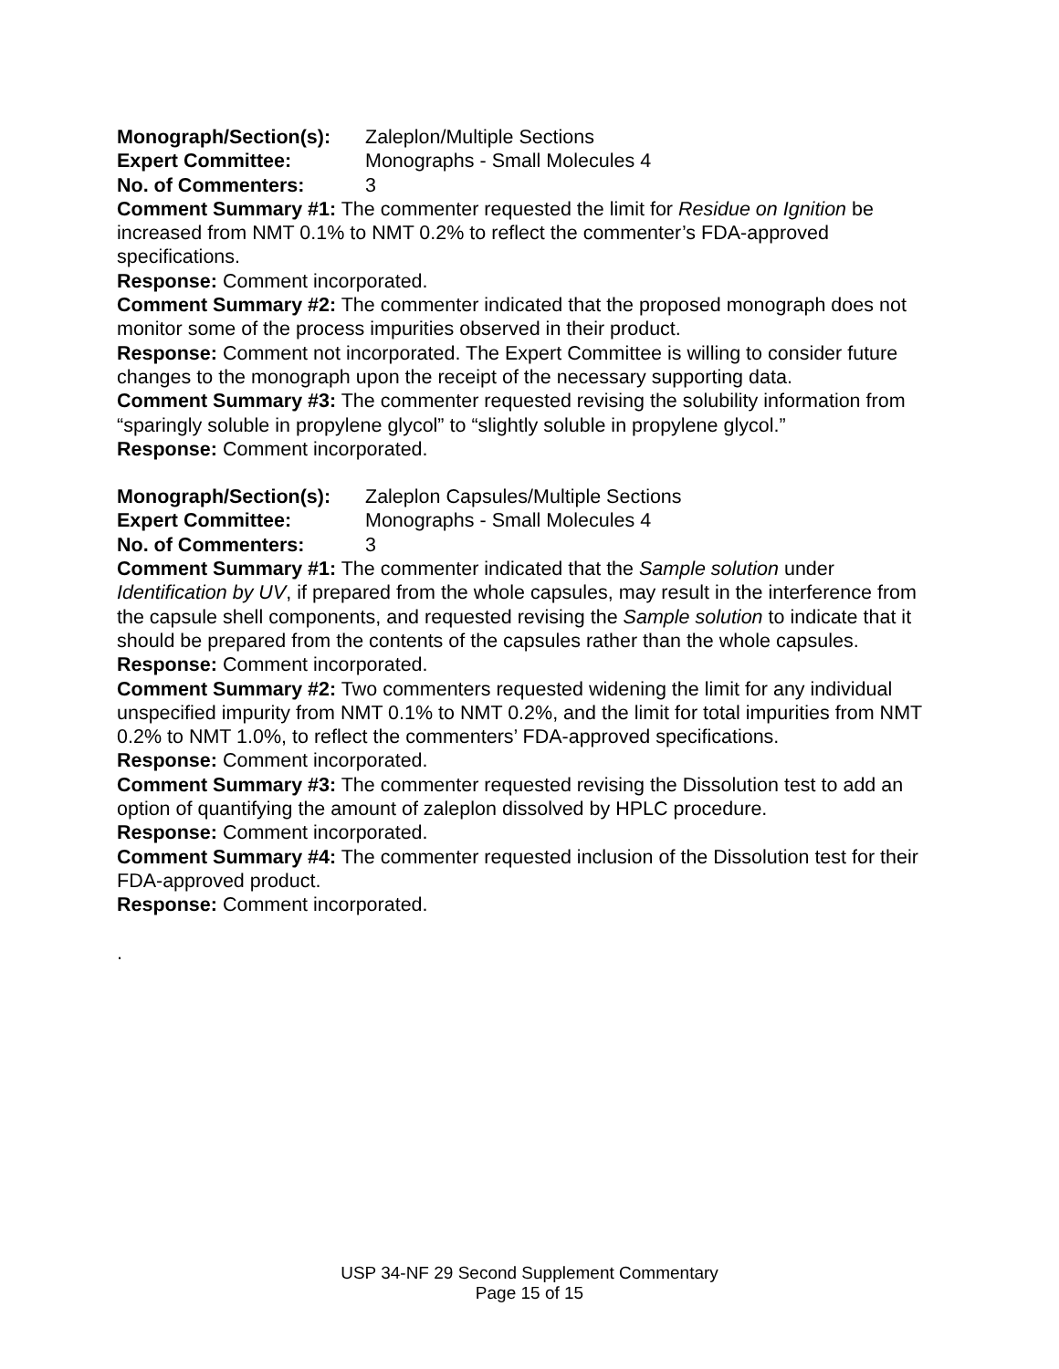Monograph/Section(s): Zaleplon/Multiple Sections
Expert Committee: Monographs - Small Molecules 4
No. of Commenters: 3
Comment Summary #1: The commenter requested the limit for Residue on Ignition be increased from NMT 0.1% to NMT 0.2% to reflect the commenter’s FDA-approved specifications.
Response: Comment incorporated.
Comment Summary #2: The commenter indicated that the proposed monograph does not monitor some of the process impurities observed in their product.
Response: Comment not incorporated. The Expert Committee is willing to consider future changes to the monograph upon the receipt of the necessary supporting data.
Comment Summary #3: The commenter requested revising the solubility information from “sparingly soluble in propylene glycol” to “slightly soluble in propylene glycol.”
Response: Comment incorporated.
Monograph/Section(s): Zaleplon Capsules/Multiple Sections
Expert Committee: Monographs - Small Molecules 4
No. of Commenters: 3
Comment Summary #1: The commenter indicated that the Sample solution under Identification by UV, if prepared from the whole capsules, may result in the interference from the capsule shell components, and requested revising the Sample solution to indicate that it should be prepared from the contents of the capsules rather than the whole capsules.
Response: Comment incorporated.
Comment Summary #2: Two commenters requested widening the limit for any individual unspecified impurity from NMT 0.1% to NMT 0.2%, and the limit for total impurities from NMT 0.2% to NMT 1.0%, to reflect the commenters’ FDA-approved specifications.
Response: Comment incorporated.
Comment Summary #3: The commenter requested revising the Dissolution test to add an option of quantifying the amount of zaleplon dissolved by HPLC procedure.
Response: Comment incorporated.
Comment Summary #4: The commenter requested inclusion of the Dissolution test for their FDA-approved product.
Response: Comment incorporated.
.
USP 34-NF 29 Second Supplement Commentary
Page 15 of 15